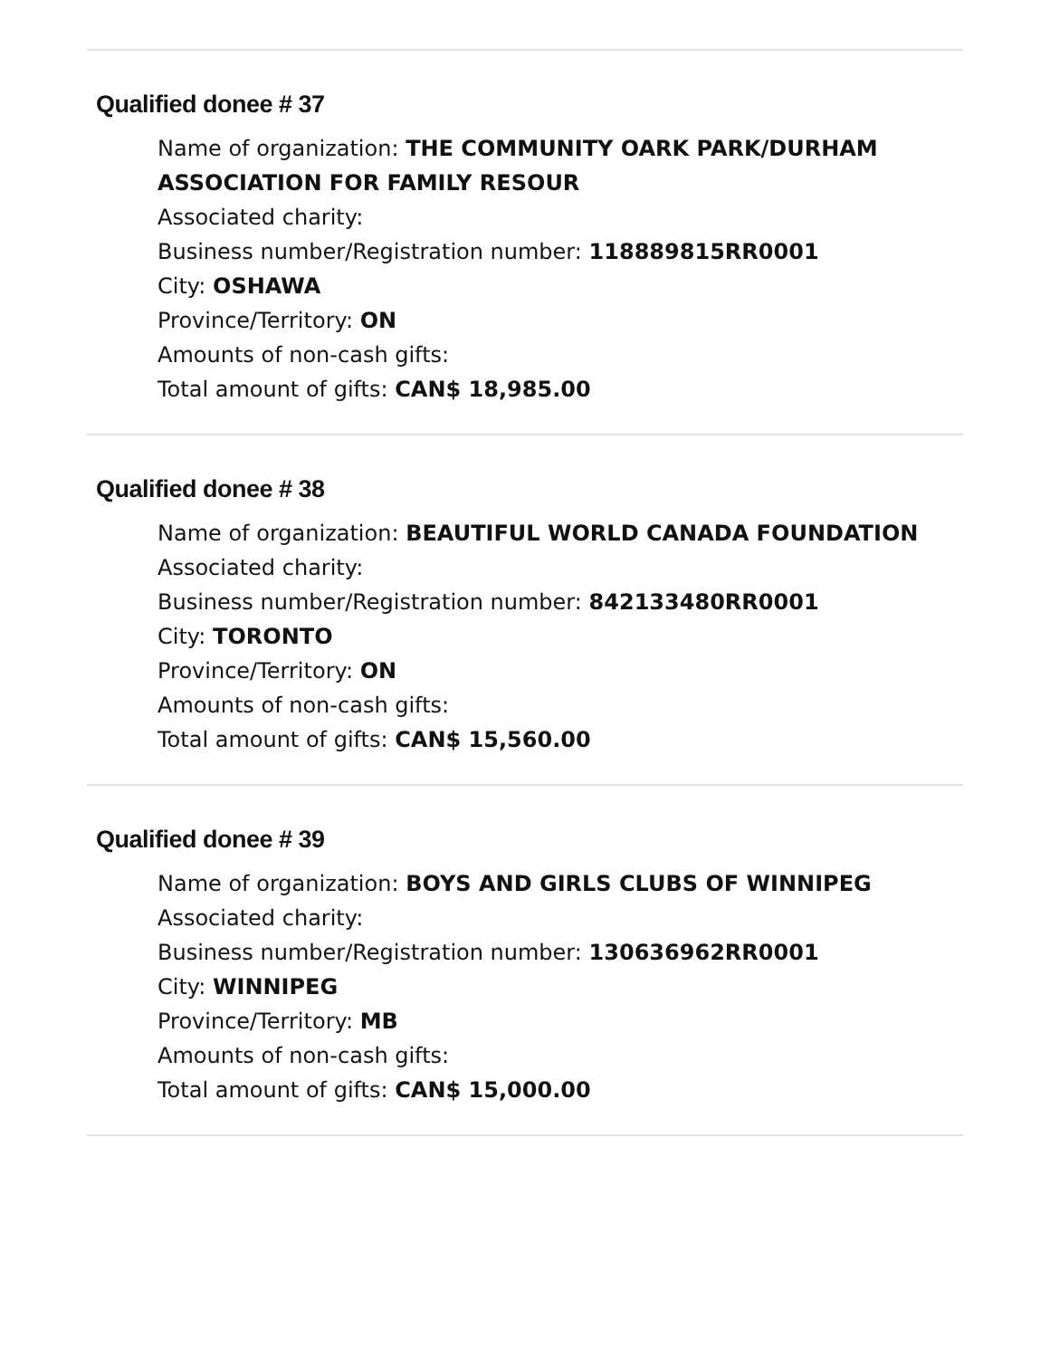Qualified donee # 37
Name of organization: THE COMMUNITY OARK PARK/DURHAM ASSOCIATION FOR FAMILY RESOUR
Associated charity:
Business number/Registration number: 118889815RR0001
City: OSHAWA
Province/Territory: ON
Amounts of non-cash gifts:
Total amount of gifts: CAN$ 18,985.00
Qualified donee # 38
Name of organization: BEAUTIFUL WORLD CANADA FOUNDATION
Associated charity:
Business number/Registration number: 842133480RR0001
City: TORONTO
Province/Territory: ON
Amounts of non-cash gifts:
Total amount of gifts: CAN$ 15,560.00
Qualified donee # 39
Name of organization: BOYS AND GIRLS CLUBS OF WINNIPEG
Associated charity:
Business number/Registration number: 130636962RR0001
City: WINNIPEG
Province/Territory: MB
Amounts of non-cash gifts:
Total amount of gifts: CAN$ 15,000.00